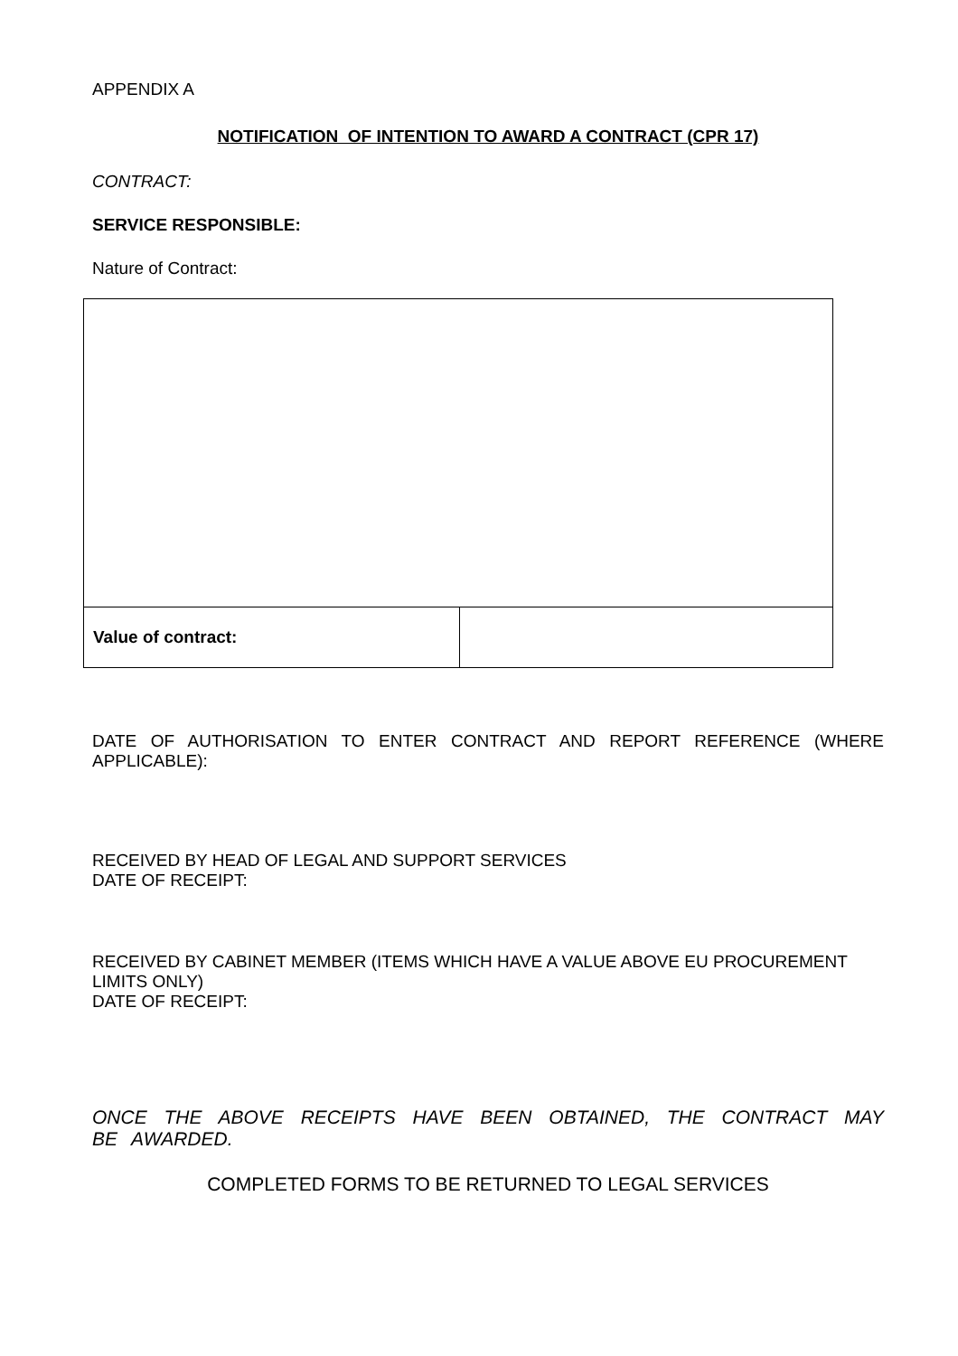APPENDIX A
NOTIFICATION OF INTENTION TO AWARD A CONTRACT (CPR 17)
CONTRACT:
SERVICE RESPONSIBLE:
Nature of Contract:
| Value of contract: | |
DATE OF AUTHORISATION TO ENTER CONTRACT AND REPORT REFERENCE (WHERE APPLICABLE):
RECEIVED BY HEAD OF LEGAL AND SUPPORT SERVICES
DATE OF RECEIPT:
RECEIVED BY CABINET MEMBER (ITEMS WHICH HAVE A VALUE ABOVE EU PROCUREMENT LIMITS ONLY)
DATE OF RECEIPT:
ONCE THE ABOVE RECEIPTS HAVE BEEN OBTAINED, THE CONTRACT MAY BE AWARDED.
COMPLETED FORMS TO BE RETURNED TO LEGAL SERVICES